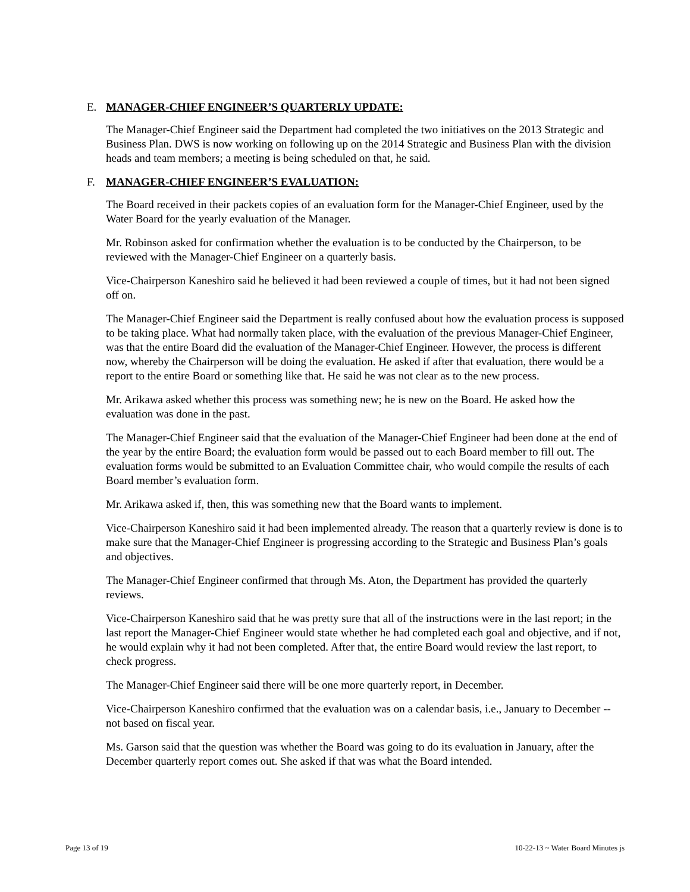E. MANAGER-CHIEF ENGINEER’S QUARTERLY UPDATE:
The Manager-Chief Engineer said the Department had completed the two initiatives on the 2013 Strategic and Business Plan. DWS is now working on following up on the 2014 Strategic and Business Plan with the division heads and team members; a meeting is being scheduled on that, he said.
F. MANAGER-CHIEF ENGINEER’S EVALUATION:
The Board received in their packets copies of an evaluation form for the Manager-Chief Engineer, used by the Water Board for the yearly evaluation of the Manager.
Mr. Robinson asked for confirmation whether the evaluation is to be conducted by the Chairperson, to be reviewed with the Manager-Chief Engineer on a quarterly basis.
Vice-Chairperson Kaneshiro said he believed it had been reviewed a couple of times, but it had not been signed off on.
The Manager-Chief Engineer said the Department is really confused about how the evaluation process is supposed to be taking place. What had normally taken place, with the evaluation of the previous Manager-Chief Engineer, was that the entire Board did the evaluation of the Manager-Chief Engineer. However, the process is different now, whereby the Chairperson will be doing the evaluation. He asked if after that evaluation, there would be a report to the entire Board or something like that. He said he was not clear as to the new process.
Mr. Arikawa asked whether this process was something new; he is new on the Board. He asked how the evaluation was done in the past.
The Manager-Chief Engineer said that the evaluation of the Manager-Chief Engineer had been done at the end of the year by the entire Board; the evaluation form would be passed out to each Board member to fill out. The evaluation forms would be submitted to an Evaluation Committee chair, who would compile the results of each Board member’s evaluation form.
Mr. Arikawa asked if, then, this was something new that the Board wants to implement.
Vice-Chairperson Kaneshiro said it had been implemented already. The reason that a quarterly review is done is to make sure that the Manager-Chief Engineer is progressing according to the Strategic and Business Plan’s goals and objectives.
The Manager-Chief Engineer confirmed that through Ms. Aton, the Department has provided the quarterly reviews.
Vice-Chairperson Kaneshiro said that he was pretty sure that all of the instructions were in the last report; in the last report the Manager-Chief Engineer would state whether he had completed each goal and objective, and if not, he would explain why it had not been completed. After that, the entire Board would review the last report, to check progress.
The Manager-Chief Engineer said there will be one more quarterly report, in December.
Vice-Chairperson Kaneshiro confirmed that the evaluation was on a calendar basis, i.e., January to December -- not based on fiscal year.
Ms. Garson said that the question was whether the Board was going to do its evaluation in January, after the December quarterly report comes out. She asked if that was what the Board intended.
Page 13 of 19 10-22-13 ~ Water Board Minutes js